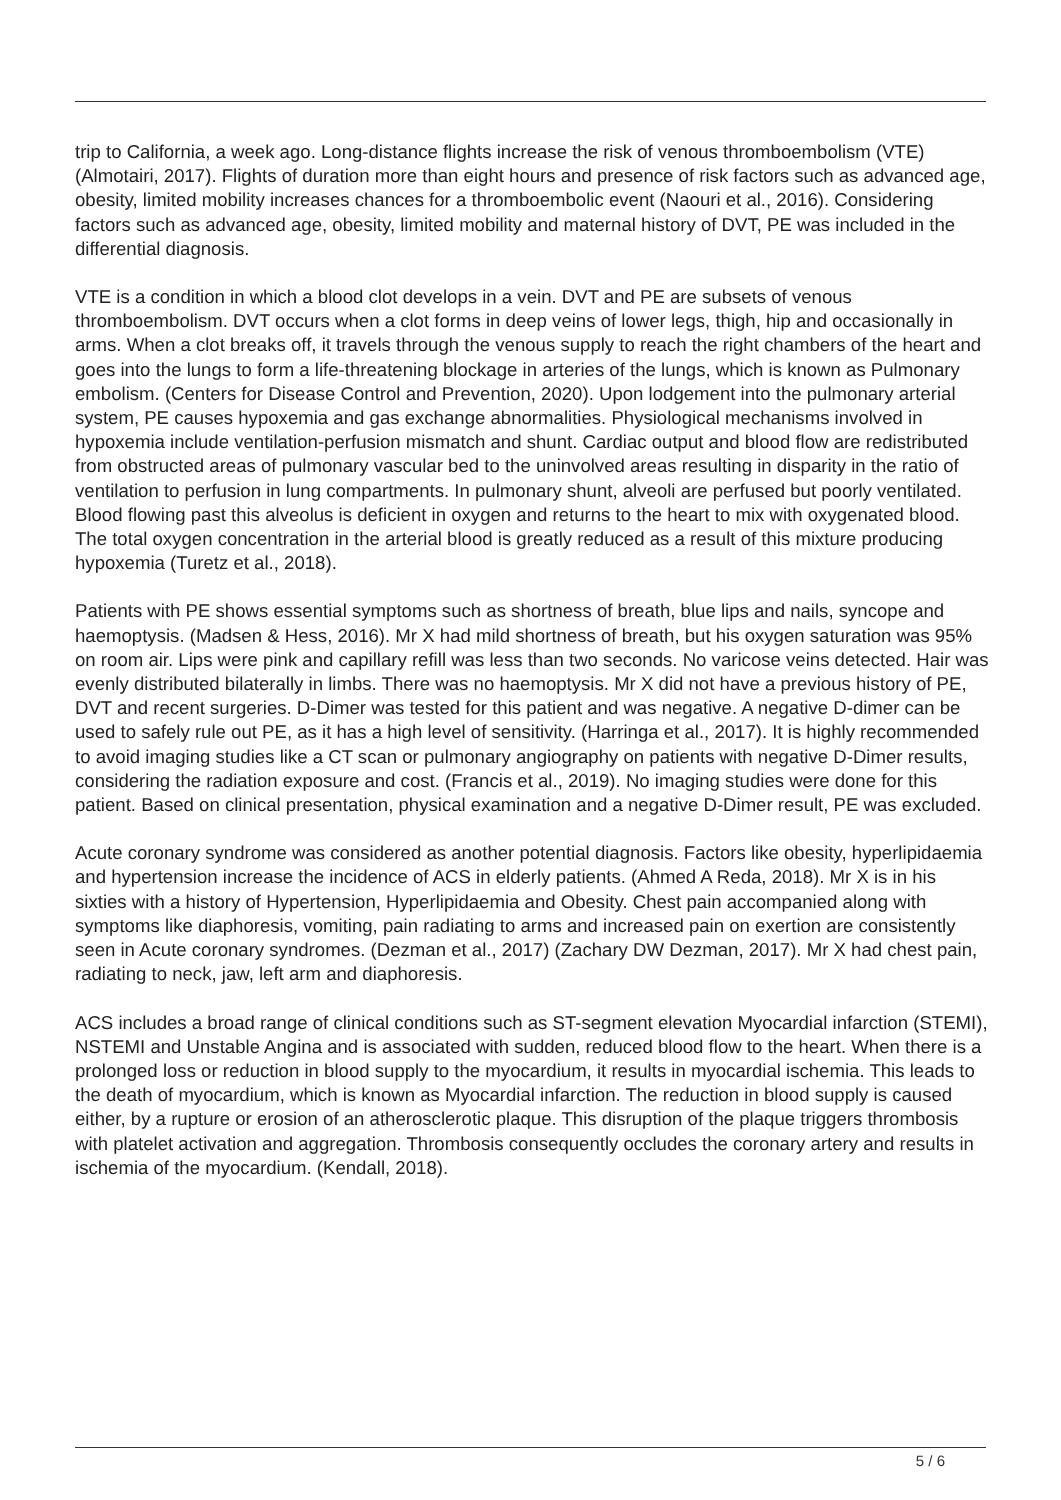trip to California, a week ago. Long-distance flights increase the risk of venous thromboembolism (VTE) (Almotairi, 2017). Flights of duration more than eight hours and presence of risk factors such as advanced age, obesity, limited mobility increases chances for a thromboembolic event (Naouri et al., 2016). Considering factors such as advanced age, obesity, limited mobility and maternal history of DVT, PE was included in the differential diagnosis.
VTE is a condition in which a blood clot develops in a vein. DVT and PE are subsets of venous thromboembolism. DVT occurs when a clot forms in deep veins of lower legs, thigh, hip and occasionally in arms. When a clot breaks off, it travels through the venous supply to reach the right chambers of the heart and goes into the lungs to form a life-threatening blockage in arteries of the lungs, which is known as Pulmonary embolism. (Centers for Disease Control and Prevention, 2020). Upon lodgement into the pulmonary arterial system, PE causes hypoxemia and gas exchange abnormalities. Physiological mechanisms involved in hypoxemia include ventilation-perfusion mismatch and shunt. Cardiac output and blood flow are redistributed from obstructed areas of pulmonary vascular bed to the uninvolved areas resulting in disparity in the ratio of ventilation to perfusion in lung compartments. In pulmonary shunt, alveoli are perfused but poorly ventilated. Blood flowing past this alveolus is deficient in oxygen and returns to the heart to mix with oxygenated blood. The total oxygen concentration in the arterial blood is greatly reduced as a result of this mixture producing hypoxemia (Turetz et al., 2018).
Patients with PE shows essential symptoms such as shortness of breath, blue lips and nails, syncope and haemoptysis. (Madsen & Hess, 2016). Mr X had mild shortness of breath, but his oxygen saturation was 95% on room air. Lips were pink and capillary refill was less than two seconds. No varicose veins detected. Hair was evenly distributed bilaterally in limbs. There was no haemoptysis. Mr X did not have a previous history of PE, DVT and recent surgeries. D-Dimer was tested for this patient and was negative. A negative D-dimer can be used to safely rule out PE, as it has a high level of sensitivity. (Harringa et al., 2017). It is highly recommended to avoid imaging studies like a CT scan or pulmonary angiography on patients with negative D-Dimer results, considering the radiation exposure and cost. (Francis et al., 2019). No imaging studies were done for this patient. Based on clinical presentation, physical examination and a negative D-Dimer result, PE was excluded.
Acute coronary syndrome was considered as another potential diagnosis. Factors like obesity, hyperlipidaemia and hypertension increase the incidence of ACS in elderly patients. (Ahmed A Reda, 2018). Mr X is in his sixties with a history of Hypertension, Hyperlipidaemia and Obesity. Chest pain accompanied along with symptoms like diaphoresis, vomiting, pain radiating to arms and increased pain on exertion are consistently seen in Acute coronary syndromes. (Dezman et al., 2017) (Zachary DW Dezman, 2017). Mr X had chest pain, radiating to neck, jaw, left arm and diaphoresis.
ACS includes a broad range of clinical conditions such as ST-segment elevation Myocardial infarction (STEMI), NSTEMI and Unstable Angina and is associated with sudden, reduced blood flow to the heart. When there is a prolonged loss or reduction in blood supply to the myocardium, it results in myocardial ischemia. This leads to the death of myocardium, which is known as Myocardial infarction. The reduction in blood supply is caused either, by a rupture or erosion of an atherosclerotic plaque. This disruption of the plaque triggers thrombosis with platelet activation and aggregation. Thrombosis consequently occludes the coronary artery and results in ischemia of the myocardium. (Kendall, 2018).
5 / 6